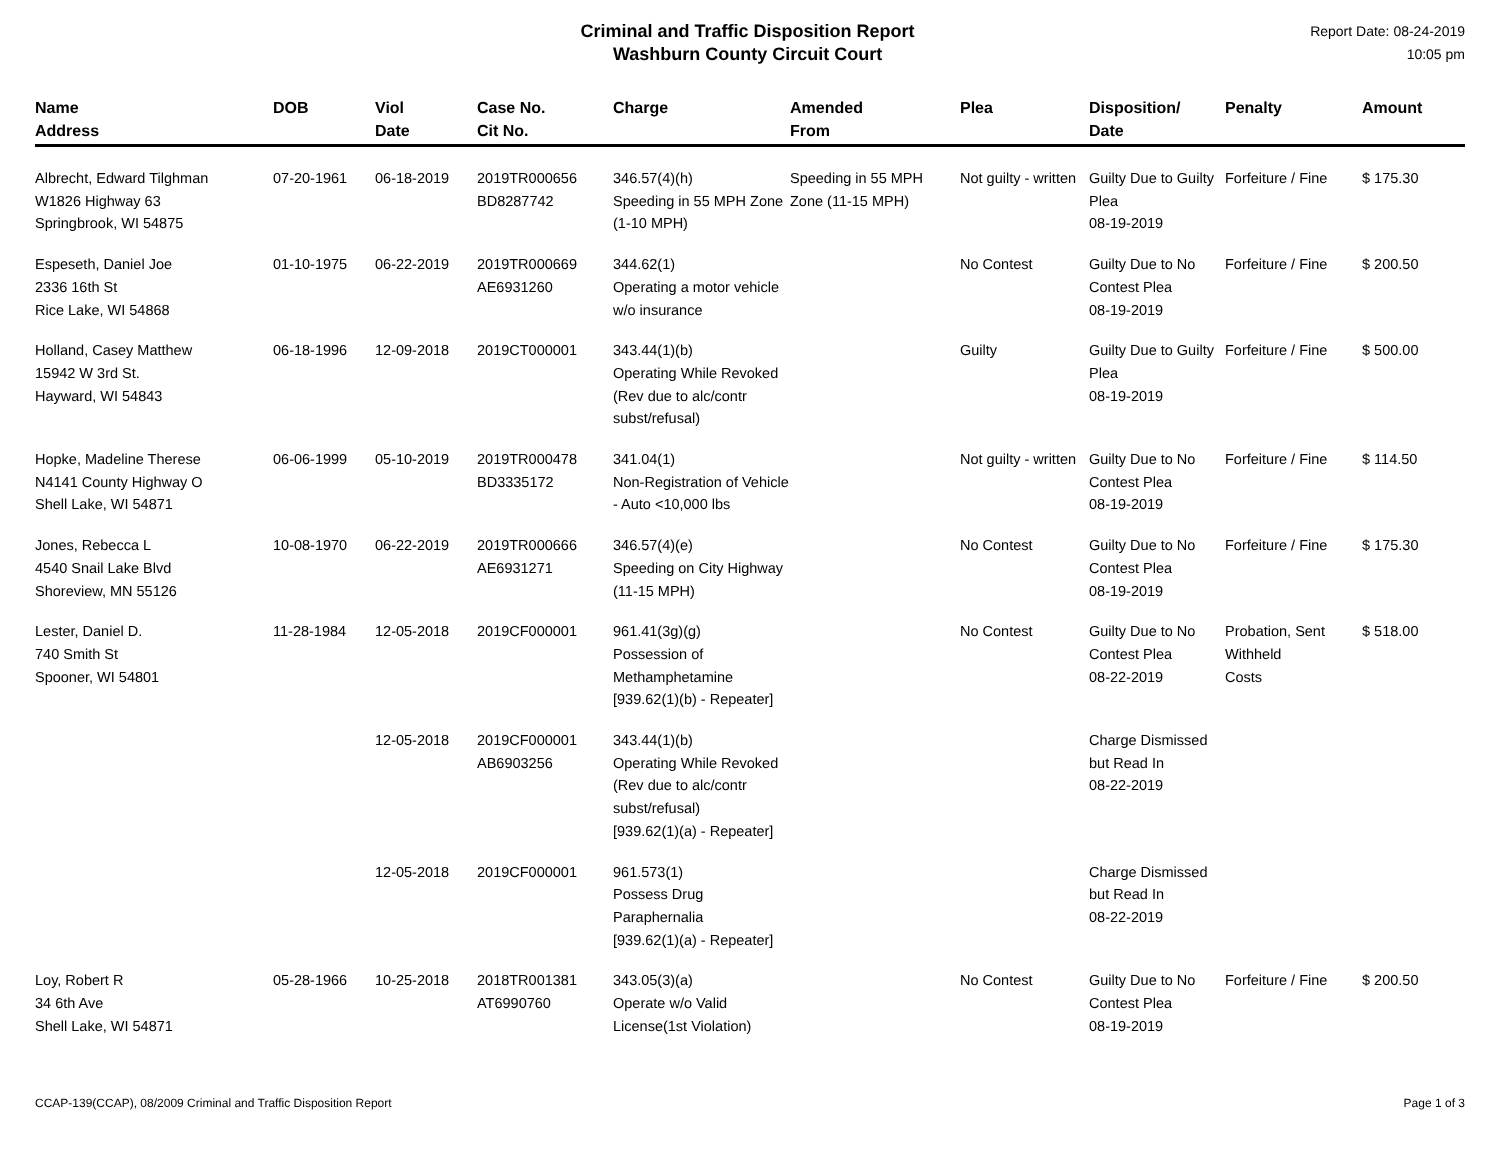Criminal and Traffic Disposition Report
Washburn County Circuit Court
Report Date: 08-24-2019
10:05 pm
| Name Address | DOB | Viol Date | Case No. Cit No. | Charge | Amended From | Plea | Disposition/ Date | Penalty | Amount |
| --- | --- | --- | --- | --- | --- | --- | --- | --- | --- |
| Albrecht, Edward Tilghman W1826 Highway 63 Springbrook, WI 54875 | 07-20-1961 | 06-18-2019 | 2019TR000656 BD8287742 | 346.57(4)(h) Speeding in 55 MPH Zone (1-10 MPH) | Speeding in 55 MPH Zone (11-15 MPH) | Not guilty - written | Guilty Due to Guilty Plea 08-19-2019 | Forfeiture / Fine | $ 175.30 |
| Espeseth, Daniel Joe 2336 16th St Rice Lake, WI 54868 | 01-10-1975 | 06-22-2019 | 2019TR000669 AE6931260 | 344.62(1) Operating a motor vehicle w/o insurance | | No Contest | Guilty Due to No Contest Plea 08-19-2019 | Forfeiture / Fine | $ 200.50 |
| Holland, Casey Matthew 15942 W 3rd St. Hayward, WI 54843 | 06-18-1996 | 12-09-2018 | 2019CT000001 | 343.44(1)(b) Operating While Revoked (Rev due to alc/contr subst/refusal) | | Guilty | Guilty Due to Guilty Plea 08-19-2019 | Forfeiture / Fine | $ 500.00 |
| Hopke, Madeline Therese N4141 County Highway O Shell Lake, WI 54871 | 06-06-1999 | 05-10-2019 | 2019TR000478 BD3335172 | 341.04(1) Non-Registration of Vehicle - Auto <10,000 lbs | | Not guilty - written | Guilty Due to No Contest Plea 08-19-2019 | Forfeiture / Fine | $ 114.50 |
| Jones, Rebecca L 4540 Snail Lake Blvd Shoreview, MN 55126 | 10-08-1970 | 06-22-2019 | 2019TR000666 AE6931271 | 346.57(4)(e) Speeding on City Highway (11-15 MPH) | | No Contest | Guilty Due to No Contest Plea 08-19-2019 | Forfeiture / Fine | $ 175.30 |
| Lester, Daniel D. 740 Smith St Spooner, WI 54801 | 11-28-1984 | 12-05-2018 | 2019CF000001 | 961.41(3g)(g) Possession of Methamphetamine [939.62(1)(b) - Repeater] | | No Contest | Guilty Due to No Contest Plea 08-22-2019 | Probation, Sent Withheld Costs | $ 518.00 |
| | | 12-05-2018 | 2019CF000001 AB6903256 | 343.44(1)(b) Operating While Revoked (Rev due to alc/contr subst/refusal) [939.62(1)(a) - Repeater] | | | Charge Dismissed but Read In 08-22-2019 | | |
| | | 12-05-2018 | 2019CF000001 | 961.573(1) Possess Drug Paraphernalia [939.62(1)(a) - Repeater] | | | Charge Dismissed but Read In 08-22-2019 | | |
| Loy, Robert R 34 6th Ave Shell Lake, WI 54871 | 05-28-1966 | 10-25-2018 | 2018TR001381 AT6990760 | 343.05(3)(a) Operate w/o Valid License(1st Violation) | | No Contest | Guilty Due to No Contest Plea 08-19-2019 | Forfeiture / Fine | $ 200.50 |
CCAP-139(CCAP), 08/2009 Criminal and Traffic Disposition Report Page 1 of 3